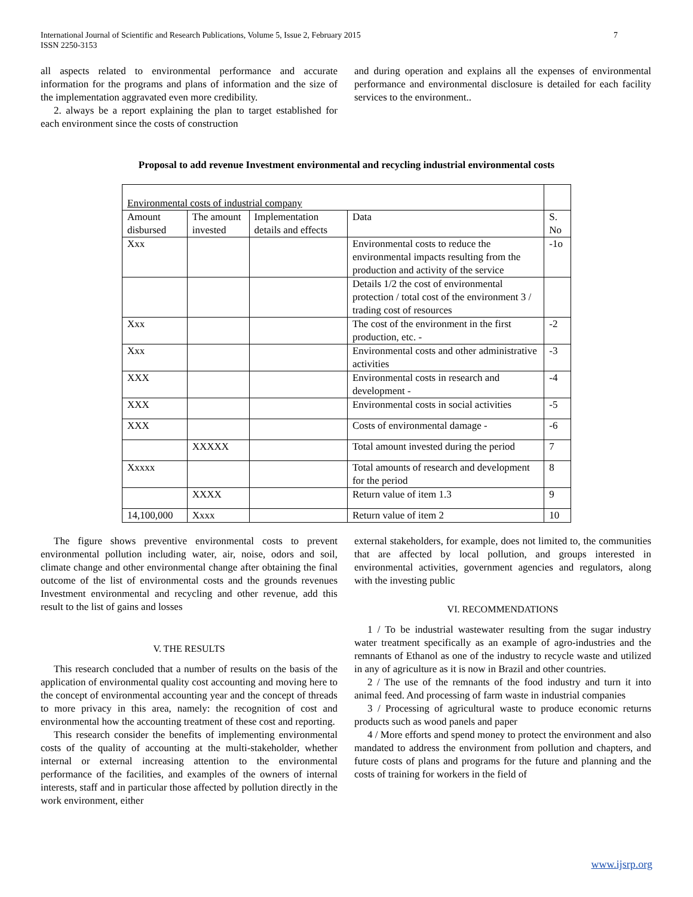International Journal of Scientific and Research Publications, Volume 5, Issue 2, February 2015
ISSN 2250-3153
7
all aspects related to environmental performance and accurate information for the programs and plans of information and the size of the implementation aggravated even more credibility.
2. always be a report explaining the plan to target established for each environment since the costs of construction
and during operation and explains all the expenses of environmental performance and environmental disclosure is detailed for each facility services to the environment..
Proposal to add revenue Investment environmental and recycling industrial environmental costs
| Environmental costs of industrial company | | | | |
| Amount disbursed | The amount invested | Implementation details and effects | Data | S. No |
| Xxx | | | Environmental costs to reduce the environmental impacts resulting from the production and activity of the service | -1o |
| | | | Details 1/2 the cost of environmental protection / total cost of the environment 3 / trading cost of resources | |
| Xxx | | | The cost of the environment in the first production, etc. - | -2 |
| Xxx | | | Environmental costs and other administrative activities | -3 |
| XXX | | | Environmental costs in research and development - | -4 |
| XXX | | | Environmental costs in social activities | -5 |
| XXX | | | Costs of environmental damage - | -6 |
| | XXXXX | | Total amount invested during the period | 7 |
| Xxxxx | | | Total amounts of research and development for the period | 8 |
| | XXXX | | Return value of item 1.3 | 9 |
| 14,100,000 | Xxxx | | Return value of item 2 | 10 |
The figure shows preventive environmental costs to prevent environmental pollution including water, air, noise, odors and soil, climate change and other environmental change after obtaining the final outcome of the list of environmental costs and the grounds revenues Investment environmental and recycling and other revenue, add this result to the list of gains and losses
V. THE RESULTS
This research concluded that a number of results on the basis of the application of environmental quality cost accounting and moving here to the concept of environmental accounting year and the concept of threads to more privacy in this area, namely: the recognition of cost and environmental how the accounting treatment of these cost and reporting.
This research consider the benefits of implementing environmental costs of the quality of accounting at the multi-stakeholder, whether internal or external increasing attention to the environmental performance of the facilities, and examples of the owners of internal interests, staff and in particular those affected by pollution directly in the work environment, either
external stakeholders, for example, does not limited to, the communities that are affected by local pollution, and groups interested in environmental activities, government agencies and regulators, along with the investing public
VI. RECOMMENDATIONS
1 / To be industrial wastewater resulting from the sugar industry water treatment specifically as an example of agro-industries and the remnants of Ethanol as one of the industry to recycle waste and utilized in any of agriculture as it is now in Brazil and other countries.
2 / The use of the remnants of the food industry and turn it into animal feed. And processing of farm waste in industrial companies
3 / Processing of agricultural waste to produce economic returns products such as wood panels and paper
4 / More efforts and spend money to protect the environment and also mandated to address the environment from pollution and chapters, and future costs of plans and programs for the future and planning and the costs of training for workers in the field of
www.ijsrp.org